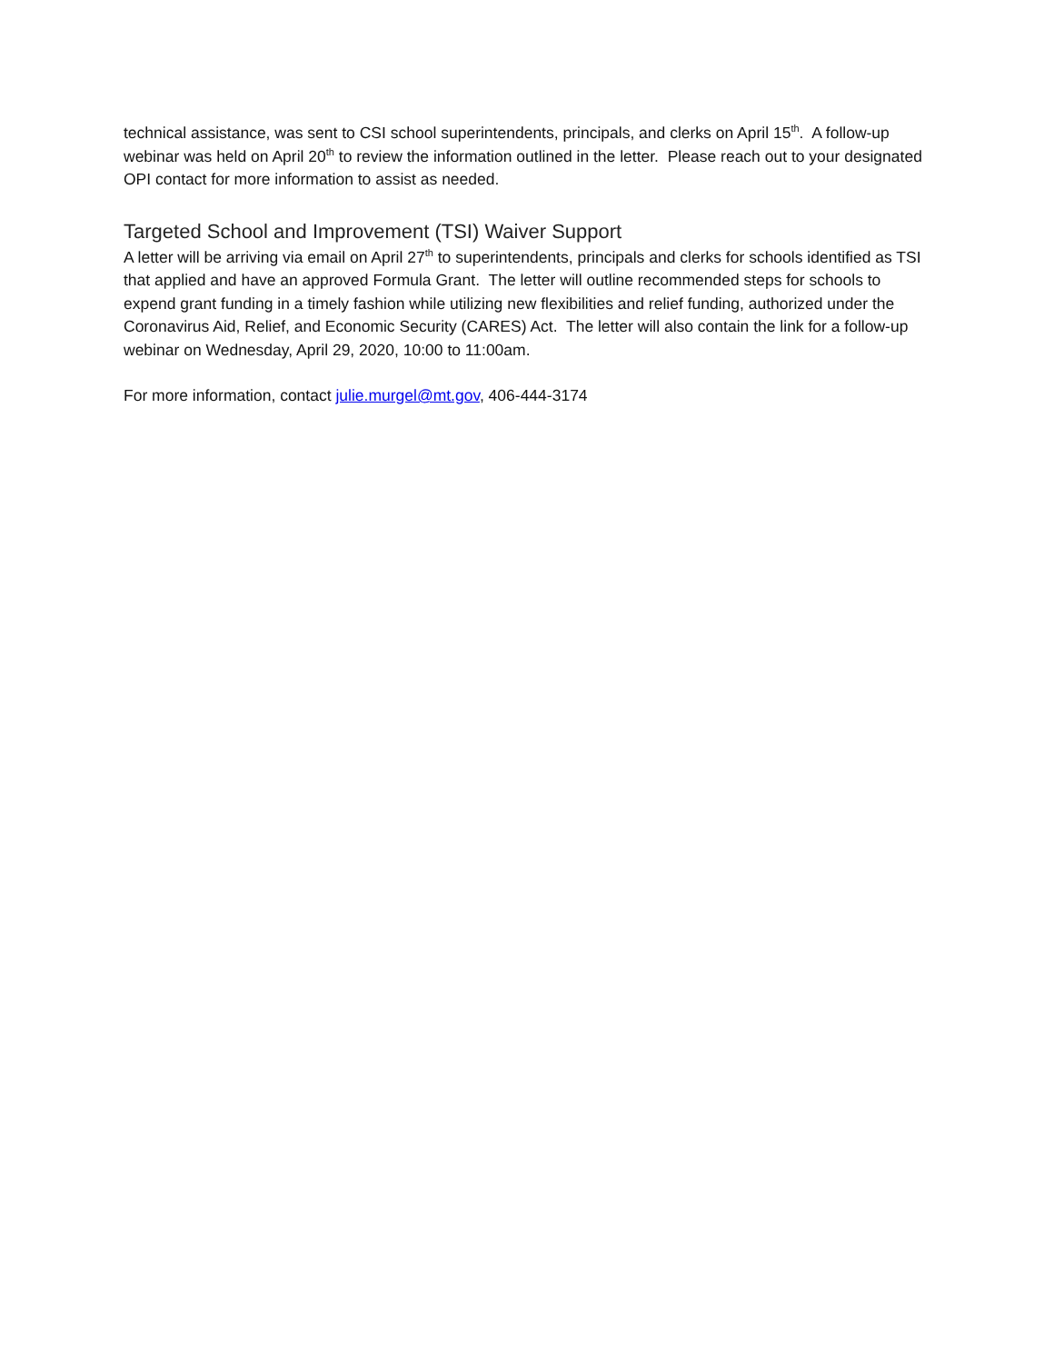technical assistance, was sent to CSI school superintendents, principals, and clerks on April 15<sup>th</sup>. A follow-up webinar was held on April 20<sup>th</sup> to review the information outlined in the letter. Please reach out to your designated OPI contact for more information to assist as needed.
Targeted School and Improvement (TSI) Waiver Support
A letter will be arriving via email on April 27<sup>th</sup> to superintendents, principals and clerks for schools identified as TSI that applied and have an approved Formula Grant. The letter will outline recommended steps for schools to expend grant funding in a timely fashion while utilizing new flexibilities and relief funding, authorized under the Coronavirus Aid, Relief, and Economic Security (CARES) Act. The letter will also contain the link for a follow-up webinar on Wednesday, April 29, 2020, 10:00 to 11:00am.
For more information, contact julie.murgel@mt.gov, 406-444-3174